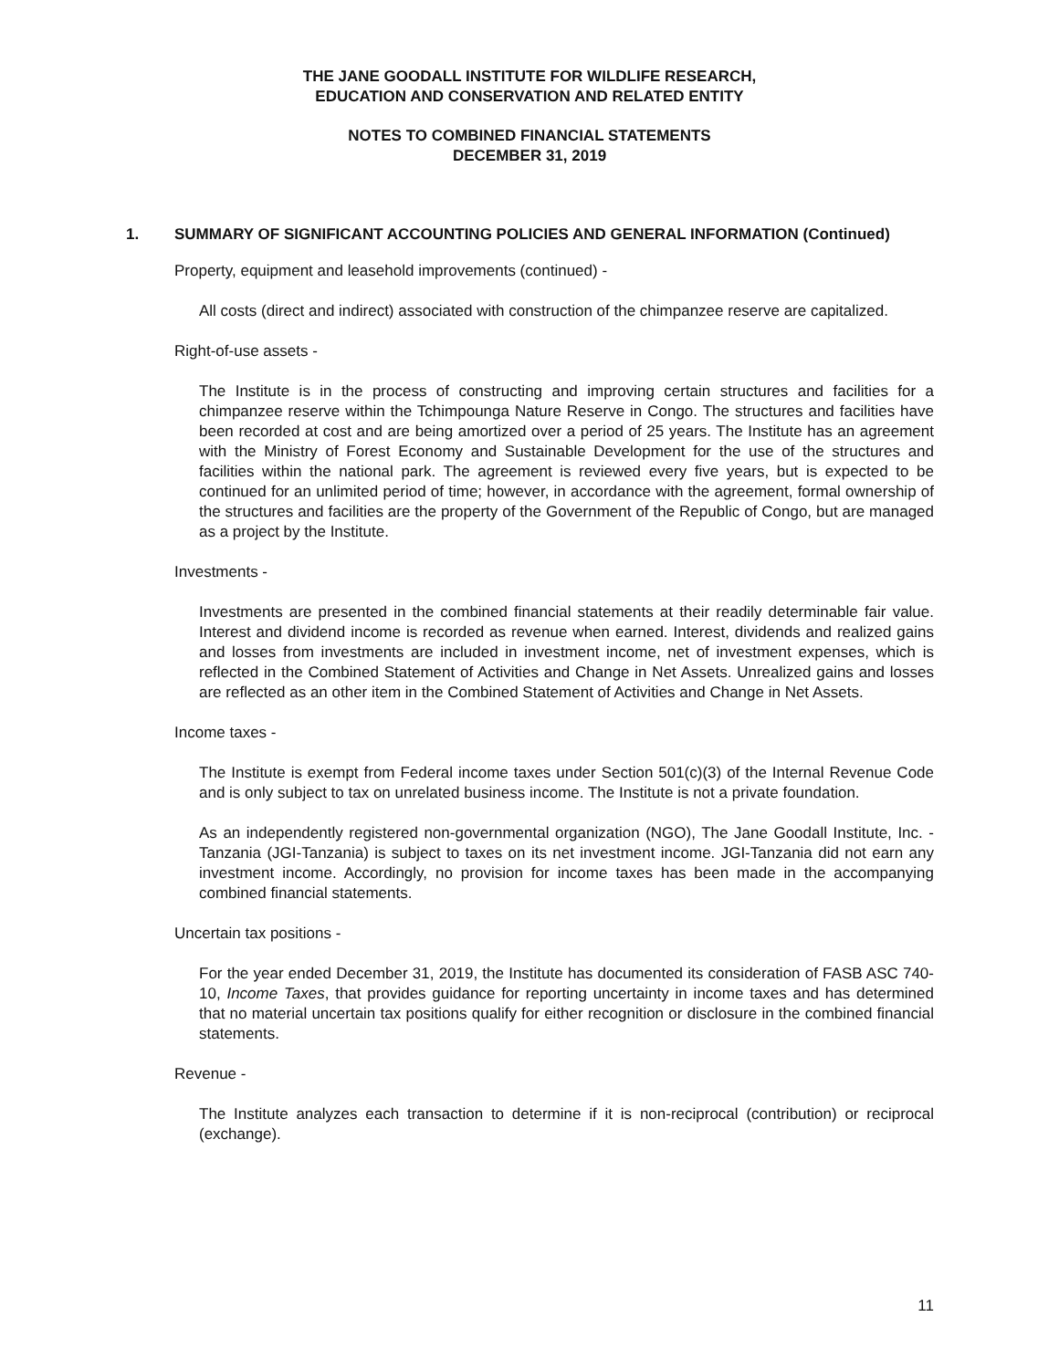THE JANE GOODALL INSTITUTE FOR WILDLIFE RESEARCH,
EDUCATION AND CONSERVATION AND RELATED ENTITY
NOTES TO COMBINED FINANCIAL STATEMENTS
DECEMBER 31, 2019
1. SUMMARY OF SIGNIFICANT ACCOUNTING POLICIES AND GENERAL INFORMATION (Continued)
Property, equipment and leasehold improvements (continued) -
All costs (direct and indirect) associated with construction of the chimpanzee reserve are capitalized.
Right-of-use assets -
The Institute is in the process of constructing and improving certain structures and facilities for a chimpanzee reserve within the Tchimpounga Nature Reserve in Congo. The structures and facilities have been recorded at cost and are being amortized over a period of 25 years. The Institute has an agreement with the Ministry of Forest Economy and Sustainable Development for the use of the structures and facilities within the national park. The agreement is reviewed every five years, but is expected to be continued for an unlimited period of time; however, in accordance with the agreement, formal ownership of the structures and facilities are the property of the Government of the Republic of Congo, but are managed as a project by the Institute.
Investments -
Investments are presented in the combined financial statements at their readily determinable fair value. Interest and dividend income is recorded as revenue when earned. Interest, dividends and realized gains and losses from investments are included in investment income, net of investment expenses, which is reflected in the Combined Statement of Activities and Change in Net Assets. Unrealized gains and losses are reflected as an other item in the Combined Statement of Activities and Change in Net Assets.
Income taxes -
The Institute is exempt from Federal income taxes under Section 501(c)(3) of the Internal Revenue Code and is only subject to tax on unrelated business income. The Institute is not a private foundation.
As an independently registered non-governmental organization (NGO), The Jane Goodall Institute, Inc. - Tanzania (JGI-Tanzania) is subject to taxes on its net investment income. JGI-Tanzania did not earn any investment income. Accordingly, no provision for income taxes has been made in the accompanying combined financial statements.
Uncertain tax positions -
For the year ended December 31, 2019, the Institute has documented its consideration of FASB ASC 740-10, Income Taxes, that provides guidance for reporting uncertainty in income taxes and has determined that no material uncertain tax positions qualify for either recognition or disclosure in the combined financial statements.
Revenue -
The Institute analyzes each transaction to determine if it is non-reciprocal (contribution) or reciprocal (exchange).
11